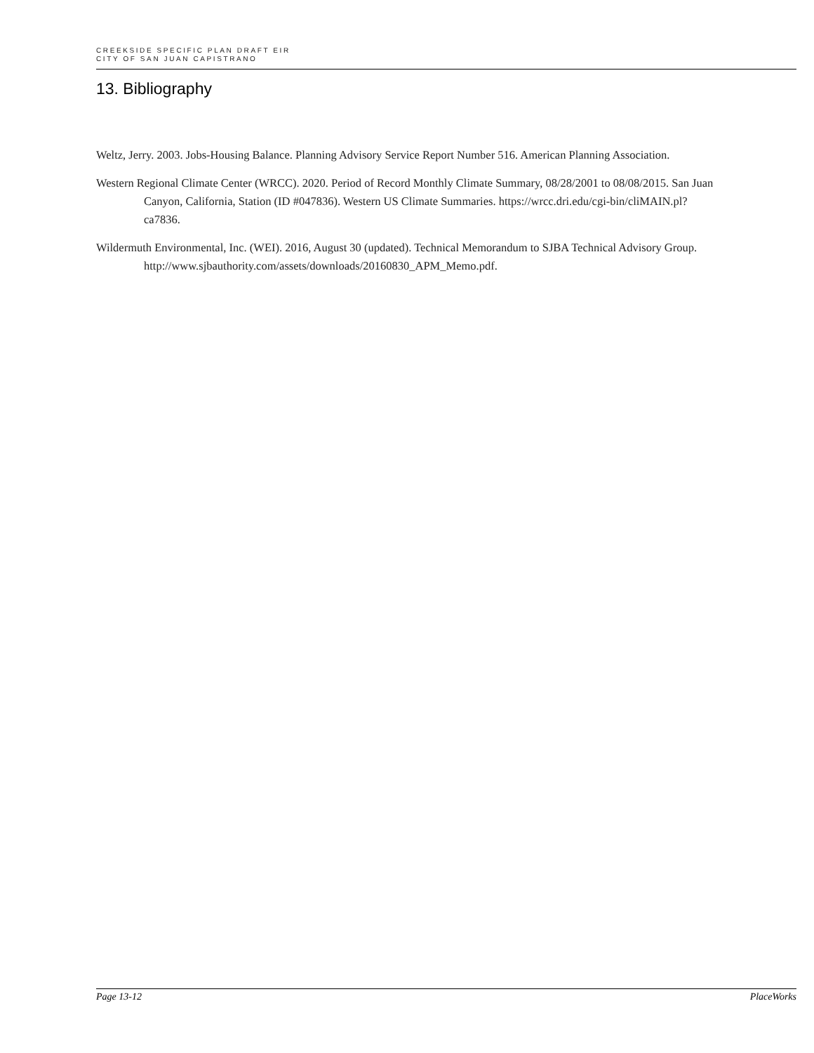CREEKSIDE SPECIFIC PLAN DRAFT EIR
CITY OF SAN JUAN CAPISTRANO
13. Bibliography
Weltz, Jerry. 2003. Jobs-Housing Balance. Planning Advisory Service Report Number 516. American Planning Association.
Western Regional Climate Center (WRCC). 2020. Period of Record Monthly Climate Summary, 08/28/2001 to 08/08/2015. San Juan Canyon, California, Station (ID #047836). Western US Climate Summaries. https://wrcc.dri.edu/cgi-bin/cliMAIN.pl?ca7836.
Wildermuth Environmental, Inc. (WEI). 2016, August 30 (updated). Technical Memorandum to SJBA Technical Advisory Group.
http://www.sjbauthority.com/assets/downloads/20160830_APM_Memo.pdf.
Page 13-12 PlaceWorks